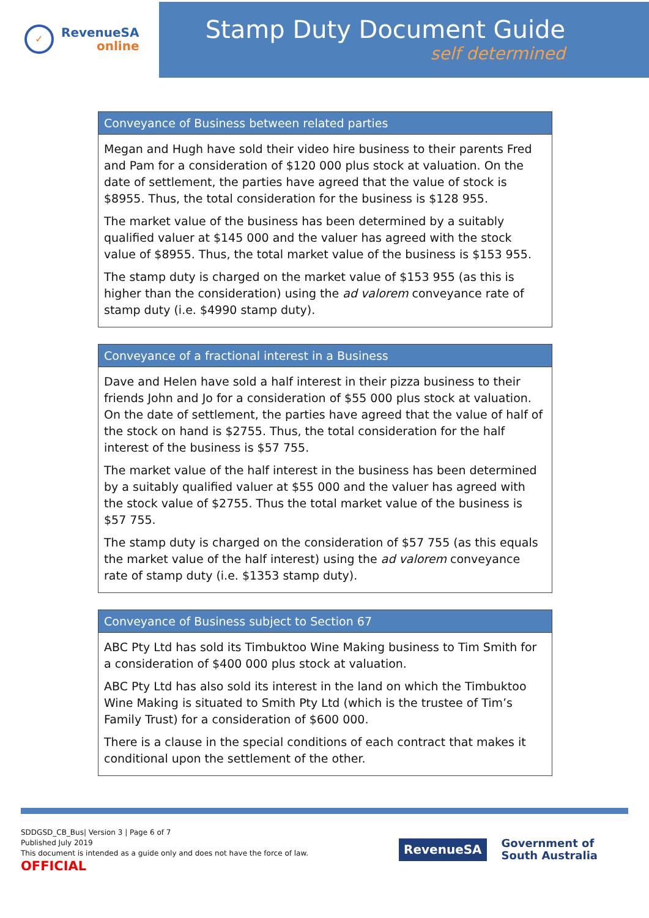✓
RevenueSA
online
Stamp Duty Document Guide
self determined
Conveyance of Business between related parties
Megan and Hugh have sold their video hire business to their parents Fred and Pam for a consideration of $120 000 plus stock at valuation. On the date of settlement, the parties have agreed that the value of stock is $8955. Thus, the total consideration for the business is $128 955.
The market value of the business has been determined by a suitably qualified valuer at $145 000 and the valuer has agreed with the stock value of $8955. Thus, the total market value of the business is $153 955.
The stamp duty is charged on the market value of $153 955 (as this is higher than the consideration) using the ad valorem conveyance rate of stamp duty (i.e. $4990 stamp duty).
Conveyance of a fractional interest in a Business
Dave and Helen have sold a half interest in their pizza business to their friends John and Jo for a consideration of $55 000 plus stock at valuation. On the date of settlement, the parties have agreed that the value of half of the stock on hand is $2755. Thus, the total consideration for the half interest of the business is $57 755.
The market value of the half interest in the business has been determined by a suitably qualified valuer at $55 000 and the valuer has agreed with the stock value of $2755. Thus the total market value of the business is $57 755.
The stamp duty is charged on the consideration of $57 755 (as this equals the market value of the half interest) using the ad valorem conveyance rate of stamp duty (i.e. $1353 stamp duty).
Conveyance of Business subject to Section 67
ABC Pty Ltd has sold its Timbuktoo Wine Making business to Tim Smith for a consideration of $400 000 plus stock at valuation.
ABC Pty Ltd has also sold its interest in the land on which the Timbuktoo Wine Making is situated to Smith Pty Ltd (which is the trustee of Tim’s Family Trust) for a consideration of $600 000.
There is a clause in the special conditions of each contract that makes it conditional upon the settlement of the other.
SDDGSD_CB_Bus| Version 3 | Page 6 of 7
Published July 2019
This document is intended as a guide only and does not have the force of law.
OFFICIAL
RevenueSA
Government of
South Australia